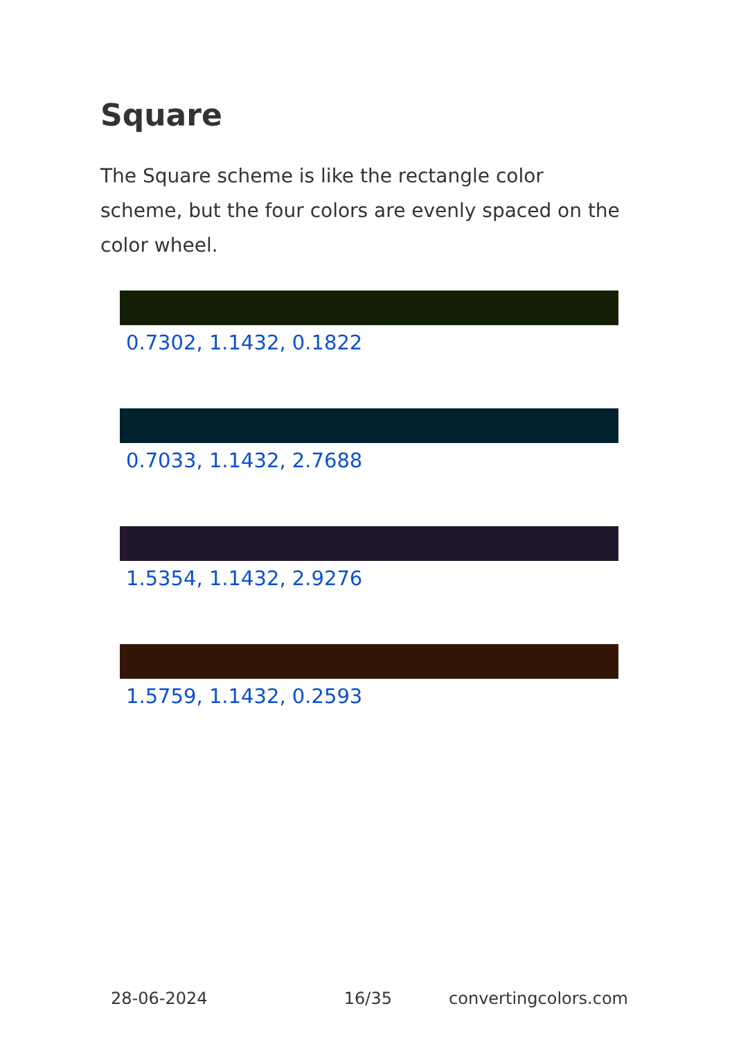Square
The Square scheme is like the rectangle color scheme, but the four colors are evenly spaced on the color wheel.
0.7302, 1.1432, 0.1822
0.7033, 1.1432, 2.7688
1.5354, 1.1432, 2.9276
1.5759, 1.1432, 0.2593
28-06-2024 16/35 convertingcolors.com